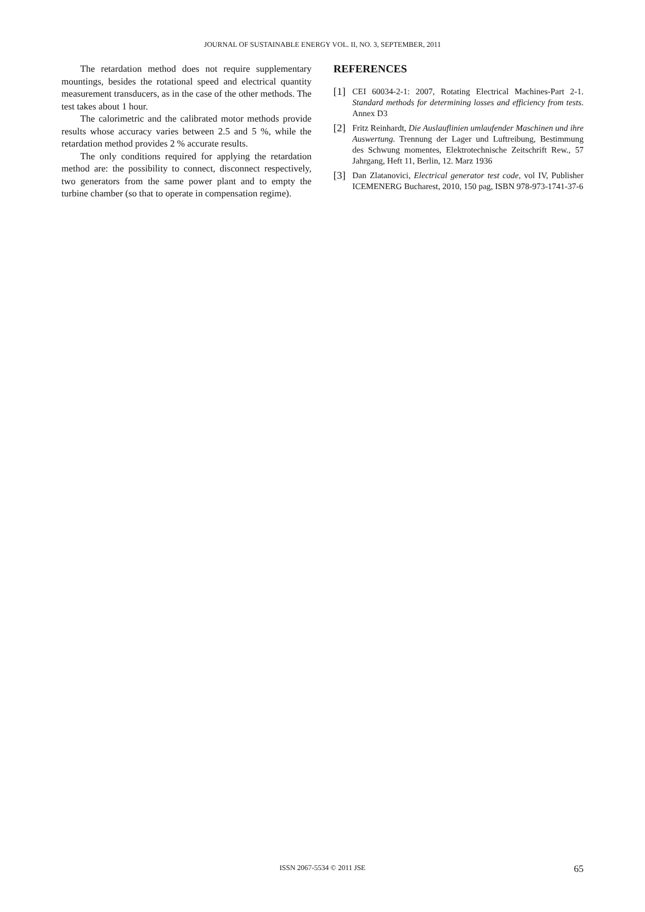JOURNAL OF SUSTAINABLE ENERGY VOL. II, NO. 3, SEPTEMBER, 2011
The retardation method does not require supplementary mountings, besides the rotational speed and electrical quantity measurement transducers, as in the case of the other methods. The test takes about 1 hour.
The calorimetric and the calibrated motor methods provide results whose accuracy varies between 2.5 and 5 %, while the retardation method provides 2 % accurate results.
The only conditions required for applying the retardation method are: the possibility to connect, disconnect respectively, two generators from the same power plant and to empty the turbine chamber (so that to operate in compensation regime).
REFERENCES
[1] CEI 60034-2-1: 2007, Rotating Electrical Machines-Part 2-1. Standard methods for determining losses and efficiency from tests. Annex D3
[2] Fritz Reinhardt, Die Auslauflinien umlaufender Maschinen und ihre Auswertung. Trennung der Lager und Luftreibung, Bestimmung des Schwung momentes, Elektrotechnische Zeitschrift Rew., 57 Jahrgang, Heft 11, Berlin, 12. Marz 1936
[3] Dan Zlatanovici, Electrical generator test code, vol IV, Publisher ICEMENERG Bucharest, 2010, 150 pag, ISBN 978-973-1741-37-6
ISSN 2067-5534 © 2011 JSE
65